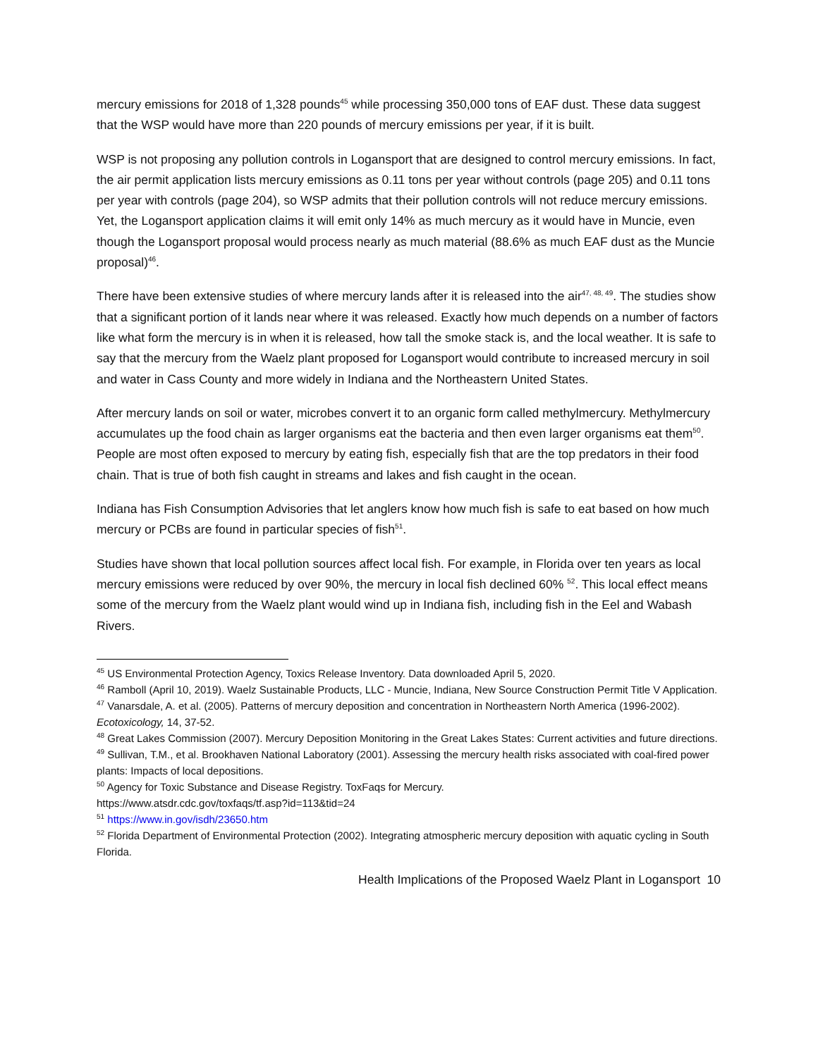mercury emissions for 2018 of 1,328 pounds<sup>45</sup> while processing 350,000 tons of EAF dust. These data suggest that the WSP would have more than 220 pounds of mercury emissions per year, if it is built.
WSP is not proposing any pollution controls in Logansport that are designed to control mercury emissions. In fact, the air permit application lists mercury emissions as 0.11 tons per year without controls (page 205) and 0.11 tons per year with controls (page 204), so WSP admits that their pollution controls will not reduce mercury emissions. Yet, the Logansport application claims it will emit only 14% as much mercury as it would have in Muncie, even though the Logansport proposal would process nearly as much material (88.6% as much EAF dust as the Muncie proposal)<sup>46</sup>.
There have been extensive studies of where mercury lands after it is released into the air<sup>47, 48, 49</sup>. The studies show that a significant portion of it lands near where it was released. Exactly how much depends on a number of factors like what form the mercury is in when it is released, how tall the smoke stack is, and the local weather. It is safe to say that the mercury from the Waelz plant proposed for Logansport would contribute to increased mercury in soil and water in Cass County and more widely in Indiana and the Northeastern United States.
After mercury lands on soil or water, microbes convert it to an organic form called methylmercury. Methylmercury accumulates up the food chain as larger organisms eat the bacteria and then even larger organisms eat them<sup>50</sup>. People are most often exposed to mercury by eating fish, especially fish that are the top predators in their food chain. That is true of both fish caught in streams and lakes and fish caught in the ocean.
Indiana has Fish Consumption Advisories that let anglers know how much fish is safe to eat based on how much mercury or PCBs are found in particular species of fish<sup>51</sup>.
Studies have shown that local pollution sources affect local fish. For example, in Florida over ten years as local mercury emissions were reduced by over 90%, the mercury in local fish declined 60% <sup>52</sup>. This local effect means some of the mercury from the Waelz plant would wind up in Indiana fish, including fish in the Eel and Wabash Rivers.
<sup>45</sup> US Environmental Protection Agency, Toxics Release Inventory. Data downloaded April 5, 2020.
<sup>46</sup> Ramboll (April 10, 2019). Waelz Sustainable Products, LLC - Muncie, Indiana, New Source Construction Permit Title V Application.
<sup>47</sup> Vanarsdale, A. et al. (2005). Patterns of mercury deposition and concentration in Northeastern North America (1996-2002). Ecotoxicology, 14, 37-52.
<sup>48</sup> Great Lakes Commission (2007). Mercury Deposition Monitoring in the Great Lakes States: Current activities and future directions.
<sup>49</sup> Sullivan, T.M., et al. Brookhaven National Laboratory (2001). Assessing the mercury health risks associated with coal-fired power plants: Impacts of local depositions.
<sup>50</sup> Agency for Toxic Substance and Disease Registry. ToxFaqs for Mercury.
https://www.atsdr.cdc.gov/toxfaqs/tf.asp?id=113&tid=24
<sup>51</sup> https://www.in.gov/isdh/23650.htm
<sup>52</sup> Florida Department of Environmental Protection (2002). Integrating atmospheric mercury deposition with aquatic cycling in South Florida.
Health Implications of the Proposed Waelz Plant in Logansport 10